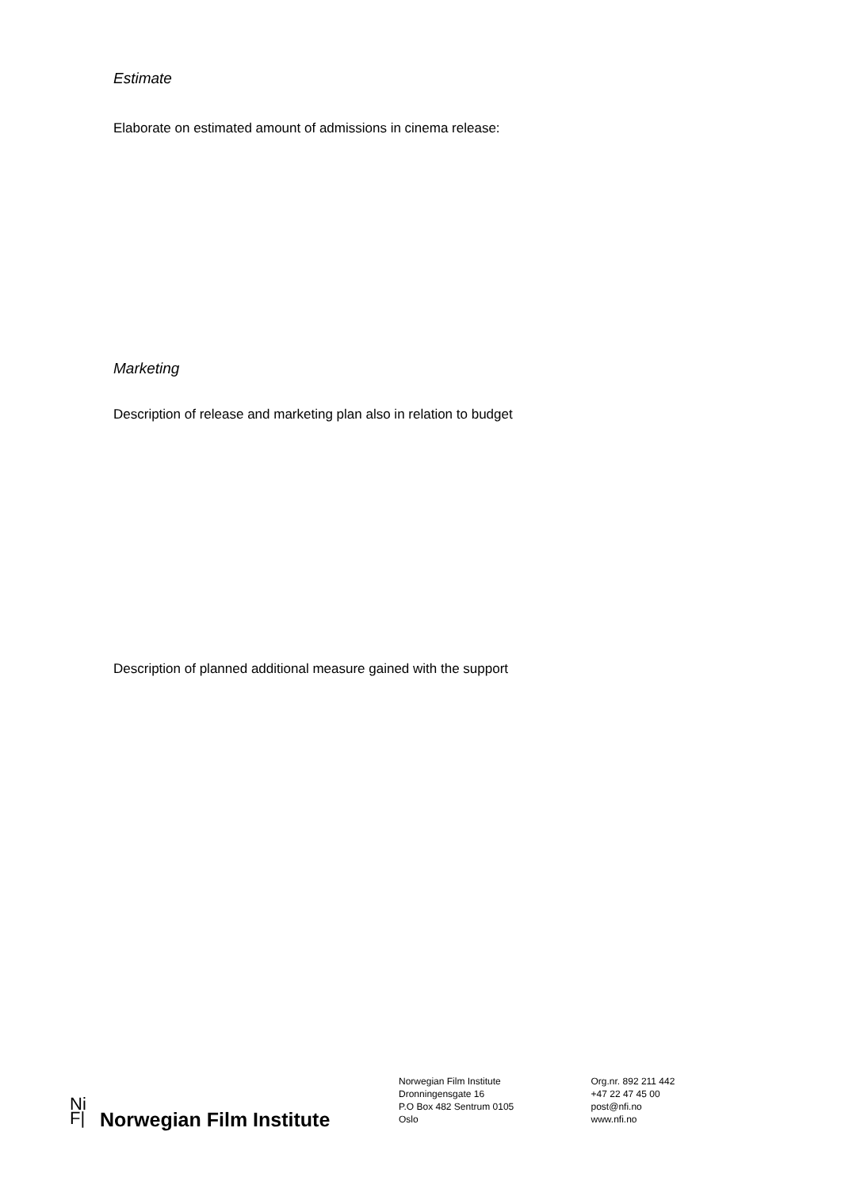Estimate
Elaborate on estimated amount of admissions in cinema release:
Marketing
Description of release and marketing plan also in relation to budget
Description of planned additional measure gained with the support
Ni
F|
Norwegian Film Institute
Norwegian Film Institute
Dronningensgate 16
P.O Box 482 Sentrum 0105
Oslo
Org.nr. 892 211 442
+47 22 47 45 00
post@nfi.no
www.nfi.no